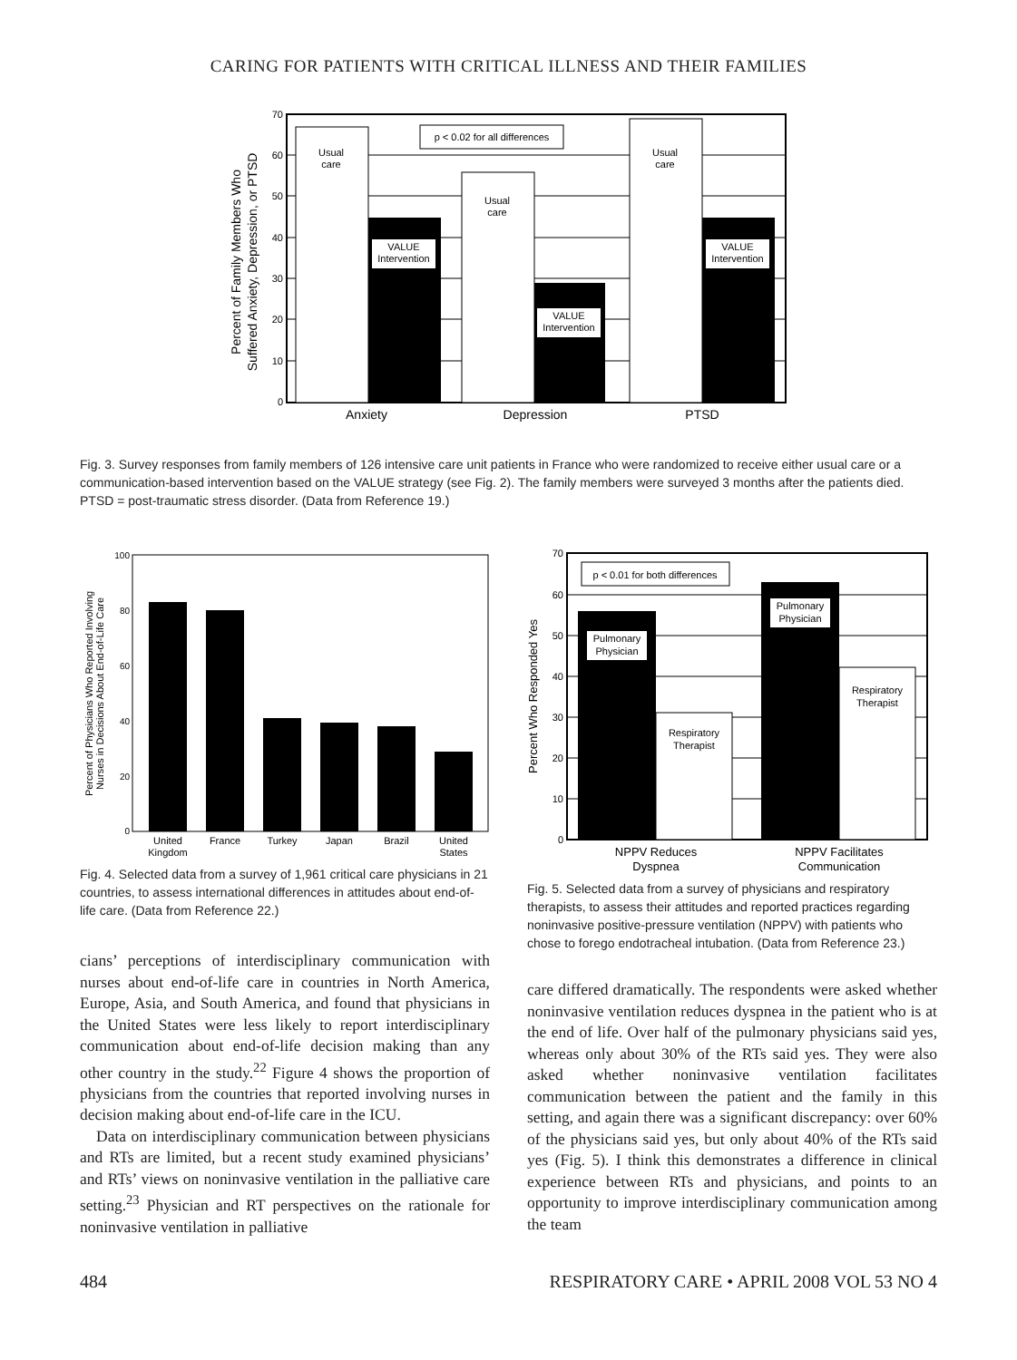CARING FOR PATIENTS WITH CRITICAL ILLNESS AND THEIR FAMILIES
70
60
50
40
30
20
10
0
p < 0.02 for all differences
Usual
care
Usual
care
Usual
care
VALUE
Intervention
VALUE
Intervention
VALUE
Intervention
Anxiety
Depression
PTSD
Percent of Family Members Who
Suffered Anxiety, Depression, or PTSD
Fig. 3. Survey responses from family members of 126 intensive care unit patients in France who were randomized to receive either usual care or a communication-based intervention based on the VALUE strategy (see Fig. 2). The family members were surveyed 3 months after the patients died. PTSD = post-traumatic stress disorder. (Data from Reference 19.)
100
80
60
40
20
0
United
Kingdom
France
Turkey
Japan
Brazil
United
States
Percent of Physicians Who Reported Involving
Nurses in Decisions About End-of-Life Care
Fig. 4. Selected data from a survey of 1,961 critical care physicians in 21 countries, to assess international differences in attitudes about end-of-life care. (Data from Reference 22.)
cians’ perceptions of interdisciplinary communication with nurses about end-of-life care in countries in North America, Europe, Asia, and South America, and found that physicians in the United States were less likely to report interdisciplinary communication about end-of-life decision making than any other country in the study.<sup>22</sup> Figure 4 shows the proportion of physicians from the countries that reported involving nurses in decision making about end-of-life care in the ICU.
Data on interdisciplinary communication between physicians and RTs are limited, but a recent study examined physicians’ and RTs’ views on noninvasive ventilation in the palliative care setting.<sup>23</sup> Physician and RT perspectives on the rationale for noninvasive ventilation in palliative
70
60
50
40
30
20
10
0
p < 0.01 for both differences
Pulmonary
Physician
Pulmonary
Physician
Respiratory
Therapist
Respiratory
Therapist
NPPV Reduces
Dyspnea
NPPV Facilitates
Communication
Percent Who Responded Yes
Fig. 5. Selected data from a survey of physicians and respiratory therapists, to assess their attitudes and reported practices regarding noninvasive positive-pressure ventilation (NPPV) with patients who chose to forego endotracheal intubation. (Data from Reference 23.)
care differed dramatically. The respondents were asked whether noninvasive ventilation reduces dyspnea in the patient who is at the end of life. Over half of the pulmonary physicians said yes, whereas only about 30% of the RTs said yes. They were also asked whether noninvasive ventilation facilitates communication between the patient and the family in this setting, and again there was a significant discrepancy: over 60% of the physicians said yes, but only about 40% of the RTs said yes (Fig. 5). I think this demonstrates a difference in clinical experience between RTs and physicians, and points to an opportunity to improve interdisciplinary communication among the team
484 RESPIRATORY CARE • APRIL 2008 VOL 53 NO 4